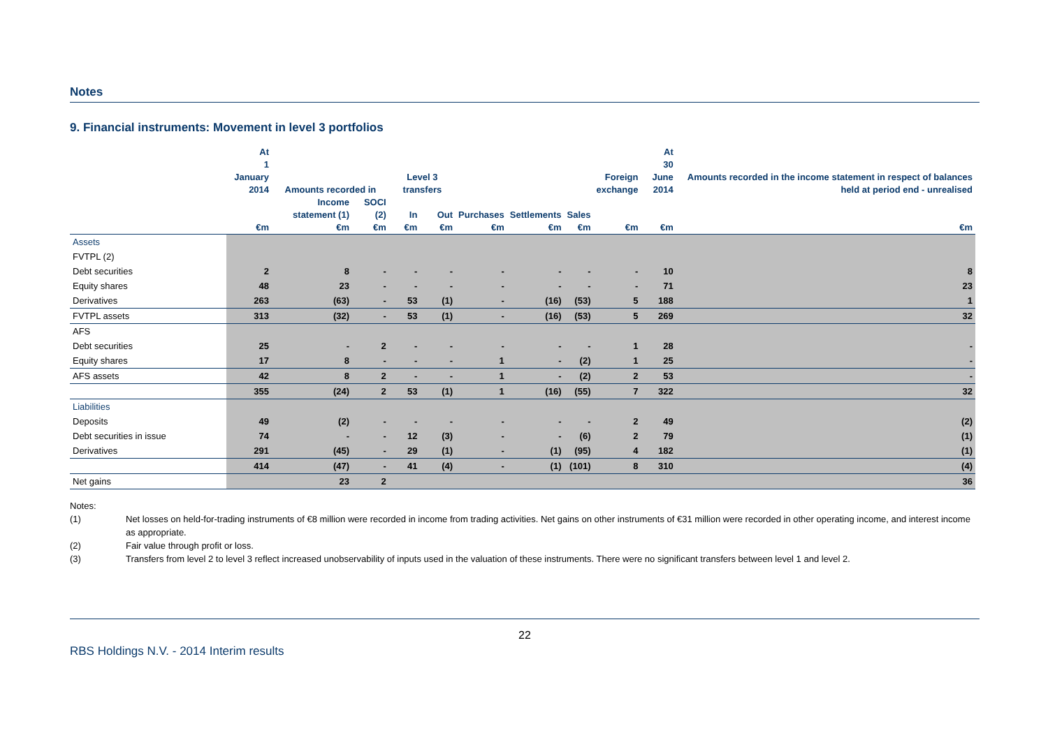Notes
9. Financial instruments: Movement in level 3 portfolios
| | At 1 January 2014 | Amounts recorded in | | Level 3 transfers | | | | | Foreign exchange | At 30 June 2014 | Amounts recorded in the income statement in respect of balances held at period end - unrealised |
| --- | --- | --- | --- | --- | --- | --- | --- | --- | --- | --- | --- |
| | | Income statement (1) | SOCI (2) | In | Out | Purchases | Settlements | Sales | | | |
| | €m | €m | €m | €m | €m | €m | €m | €m | €m | €m | €m |
| Assets | | | | | | | | | | | |
| FVTPL (2) | | | | | | | | | | | |
| Debt securities | 2 | 8 | - | - | - | - | - | - | - | 10 | 8 |
| Equity shares | 48 | 23 | - | - | - | - | - | - | - | 71 | 23 |
| Derivatives | 263 | (63) | - | 53 | (1) | - | (16) | (53) | 5 | 188 | 1 |
| FVTPL assets | 313 | (32) | - | 53 | (1) | - | (16) | (53) | 5 | 269 | 32 |
| AFS | | | | | | | | | | | |
| Debt securities | 25 | - | 2 | - | - | - | - | - | 1 | 28 | - |
| Equity shares | 17 | 8 | - | - | - | 1 | - | (2) | 1 | 25 | - |
| AFS assets | 42 | 8 | 2 | - | - | 1 | - | (2) | 2 | 53 | - |
| | 355 | (24) | 2 | 53 | (1) | 1 | (16) | (55) | 7 | 322 | 32 |
| Liabilities | | | | | | | | | | | |
| Deposits | 49 | (2) | - | - | - | - | - | - | 2 | 49 | (2) |
| Debt securities in issue | 74 | - | - | 12 | (3) | - | - | (6) | 2 | 79 | (1) |
| Derivatives | 291 | (45) | - | 29 | (1) | - | (1) | (95) | 4 | 182 | (1) |
| | 414 | (47) | - | 41 | (4) | - | (1) | (101) | 8 | 310 | (4) |
| Net gains | | 23 | 2 | | | | | | | | 36 |
Notes:
(1) Net losses on held-for-trading instruments of €8 million were recorded in income from trading activities. Net gains on other instruments of €31 million were recorded in other operating income, and interest income as appropriate.
(2) Fair value through profit or loss.
(3) Transfers from level 2 to level 3 reflect increased unobservability of inputs used in the valuation of these instruments. There were no significant transfers between level 1 and level 2.
22
RBS Holdings N.V. - 2014 Interim results